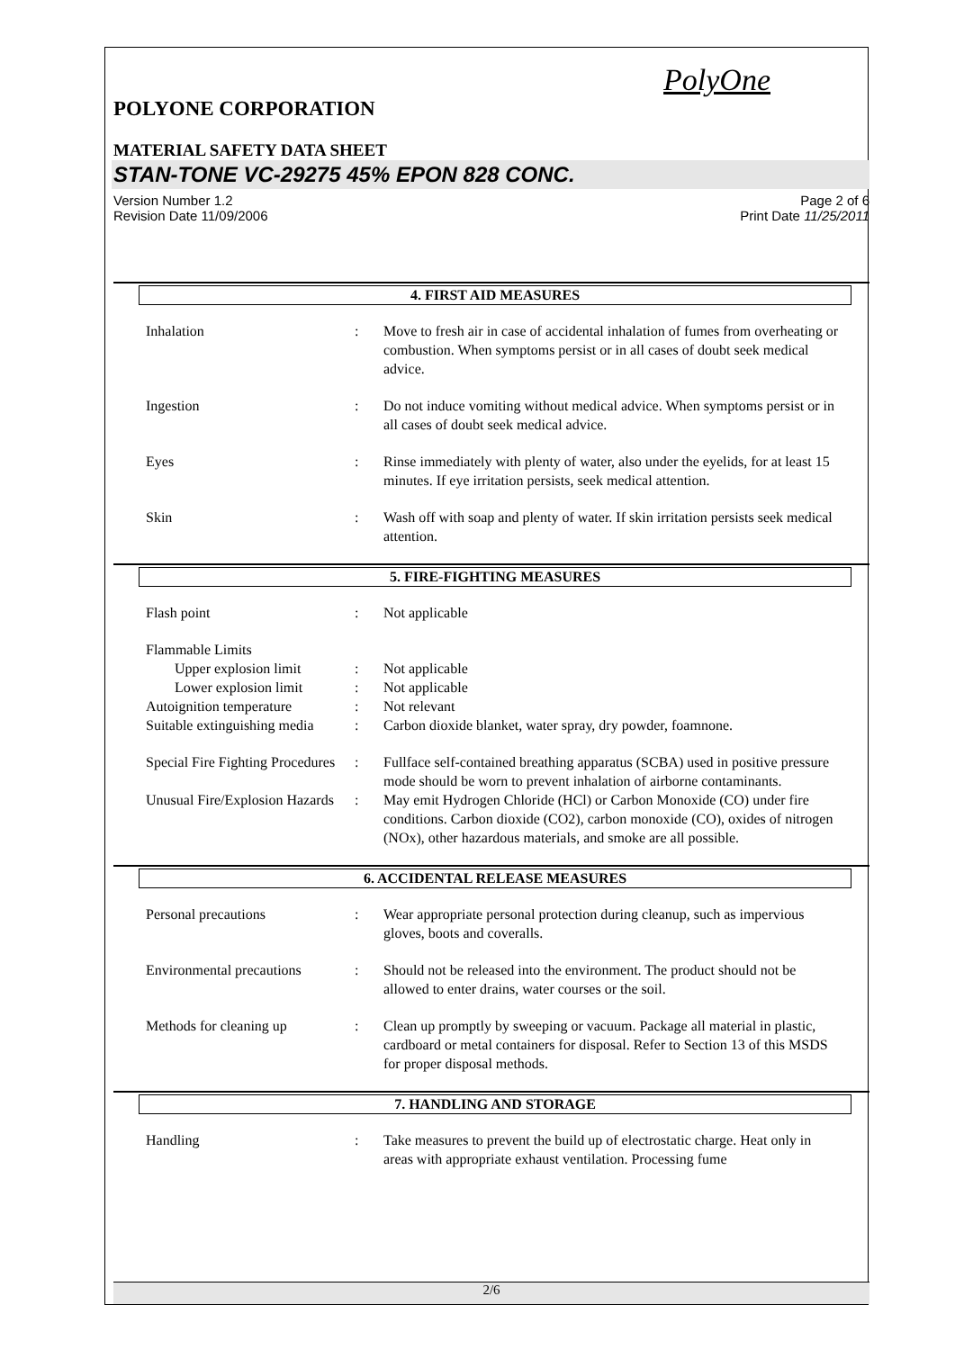PolyOne
POLYONE CORPORATION
MATERIAL SAFETY DATA SHEET
STAN-TONE VC-29275 45% EPON 828 CONC.
Version Number 1.2
Revision Date 11/09/2006
Page 2 of 6
Print Date 11/25/2011
4. FIRST AID MEASURES
| Inhalation | : | Move to fresh air in case of accidental inhalation of fumes from overheating or combustion. When symptoms persist or in all cases of doubt seek medical advice. |
| Ingestion | : | Do not induce vomiting without medical advice. When symptoms persist or in all cases of doubt seek medical advice. |
| Eyes | : | Rinse immediately with plenty of water, also under the eyelids, for at least 15 minutes. If eye irritation persists, seek medical attention. |
| Skin | : | Wash off with soap and plenty of water. If skin irritation persists seek medical attention. |
5. FIRE-FIGHTING MEASURES
| Flash point | : | Not applicable |
| Flammable Limits | | |
| Upper explosion limit | : | Not applicable |
| Lower explosion limit | : | Not applicable |
| Autoignition temperature | : | Not relevant |
| Suitable extinguishing media | : | Carbon dioxide blanket, water spray, dry powder, foamnone. |
| Special Fire Fighting Procedures | : | Fullface self-contained breathing apparatus (SCBA) used in positive pressure mode should be worn to prevent inhalation of airborne contaminants. |
| Unusual Fire/Explosion Hazards | : | May emit Hydrogen Chloride (HCl) or Carbon Monoxide (CO) under fire conditions. Carbon dioxide (CO2), carbon monoxide (CO), oxides of nitrogen (NOx), other hazardous materials, and smoke are all possible. |
6. ACCIDENTAL RELEASE MEASURES
| Personal precautions | : | Wear appropriate personal protection during cleanup, such as impervious gloves, boots and coveralls. |
| Environmental precautions | : | Should not be released into the environment. The product should not be allowed to enter drains, water courses or the soil. |
| Methods for cleaning up | : | Clean up promptly by sweeping or vacuum. Package all material in plastic, cardboard or metal containers for disposal. Refer to Section 13 of this MSDS for proper disposal methods. |
7. HANDLING AND STORAGE
| Handling | : | Take measures to prevent the build up of electrostatic charge. Heat only in areas with appropriate exhaust ventilation. Processing fume |
2/6